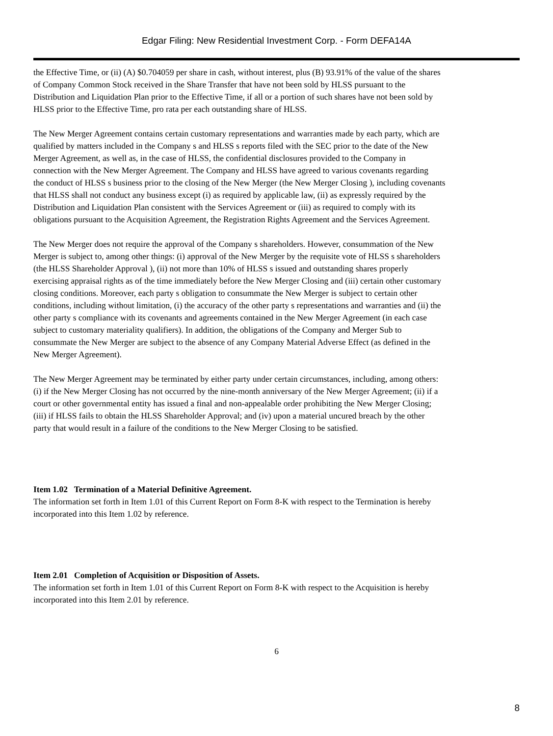Edgar Filing: New Residential Investment Corp. - Form DEFA14A
the Effective Time, or (ii) (A) $0.704059 per share in cash, without interest, plus (B) 93.91% of the value of the shares
of Company Common Stock received in the Share Transfer that have not been sold by HLSS pursuant to the
Distribution and Liquidation Plan prior to the Effective Time, if all or a portion of such shares have not been sold by
HLSS prior to the Effective Time, pro rata per each outstanding share of HLSS.
The New Merger Agreement contains certain customary representations and warranties made by each party, which are
qualified by matters included in the Company s and HLSS s reports filed with the SEC prior to the date of the New
Merger Agreement, as well as, in the case of HLSS, the confidential disclosures provided to the Company in
connection with the New Merger Agreement. The Company and HLSS have agreed to various covenants regarding
the conduct of HLSS s business prior to the closing of the New Merger (the New Merger Closing ), including covenants
that HLSS shall not conduct any business except (i) as required by applicable law, (ii) as expressly required by the
Distribution and Liquidation Plan consistent with the Services Agreement or (iii) as required to comply with its
obligations pursuant to the Acquisition Agreement, the Registration Rights Agreement and the Services Agreement.
The New Merger does not require the approval of the Company s shareholders. However, consummation of the New
Merger is subject to, among other things: (i) approval of the New Merger by the requisite vote of HLSS s shareholders
(the HLSS Shareholder Approval ), (ii) not more than 10% of HLSS s issued and outstanding shares properly
exercising appraisal rights as of the time immediately before the New Merger Closing and (iii) certain other customary
closing conditions. Moreover, each party s obligation to consummate the New Merger is subject to certain other
conditions, including without limitation, (i) the accuracy of the other party s representations and warranties and (ii) the
other party s compliance with its covenants and agreements contained in the New Merger Agreement (in each case
subject to customary materiality qualifiers). In addition, the obligations of the Company and Merger Sub to
consummate the New Merger are subject to the absence of any Company Material Adverse Effect (as defined in the
New Merger Agreement).
The New Merger Agreement may be terminated by either party under certain circumstances, including, among others:
(i) if the New Merger Closing has not occurred by the nine-month anniversary of the New Merger Agreement; (ii) if a
court or other governmental entity has issued a final and non-appealable order prohibiting the New Merger Closing;
(iii) if HLSS fails to obtain the HLSS Shareholder Approval; and (iv) upon a material uncured breach by the other
party that would result in a failure of the conditions to the New Merger Closing to be satisfied.
Item 1.02 Termination of a Material Definitive Agreement.
The information set forth in Item 1.01 of this Current Report on Form 8-K with respect to the Termination is hereby
incorporated into this Item 1.02 by reference.
Item 2.01 Completion of Acquisition or Disposition of Assets.
The information set forth in Item 1.01 of this Current Report on Form 8-K with respect to the Acquisition is hereby
incorporated into this Item 2.01 by reference.
6
8